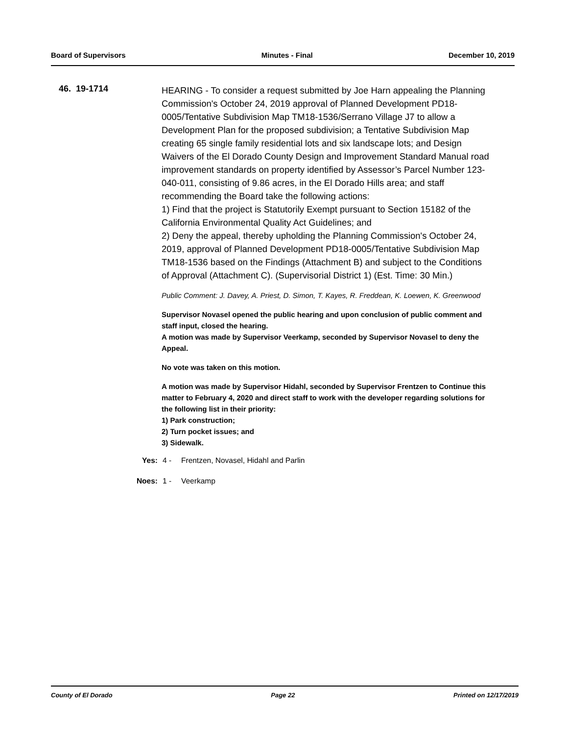Board of Supervisors Minutes - Final December 10, 2019
46. 19-1714
HEARING - To consider a request submitted by Joe Harn appealing the Planning Commission's October 24, 2019 approval of Planned Development PD18-0005/Tentative Subdivision Map TM18-1536/Serrano Village J7 to allow a Development Plan for the proposed subdivision; a Tentative Subdivision Map creating 65 single family residential lots and six landscape lots; and Design Waivers of the El Dorado County Design and Improvement Standard Manual road improvement standards on property identified by Assessor’s Parcel Number 123-040-011, consisting of 9.86 acres, in the El Dorado Hills area; and staff recommending the Board take the following actions:
1) Find that the project is Statutorily Exempt pursuant to Section 15182 of the California Environmental Quality Act Guidelines; and
2) Deny the appeal, thereby upholding the Planning Commission's October 24, 2019, approval of Planned Development PD18-0005/Tentative Subdivision Map TM18-1536 based on the Findings (Attachment B) and subject to the Conditions of Approval (Attachment C). (Supervisorial District 1) (Est. Time: 30 Min.)
Public Comment: J. Davey, A. Priest, D. Simon, T. Kayes, R. Freddean, K. Loewen, K. Greenwood
Supervisor Novasel opened the public hearing and upon conclusion of public comment and staff input, closed the hearing.
A motion was made by Supervisor Veerkamp, seconded by Supervisor Novasel to deny the Appeal.
No vote was taken on this motion.
A motion was made by Supervisor Hidahl, seconded by Supervisor Frentzen to Continue this matter to February 4, 2020 and direct staff to work with the developer regarding solutions for the following list in their priority:
1) Park construction;
2) Turn pocket issues; and
3) Sidewalk.
Yes: 4 - Frentzen, Novasel, Hidahl and Parlin
Noes: 1 - Veerkamp
County of El Dorado Page 22 Printed on 12/17/2019